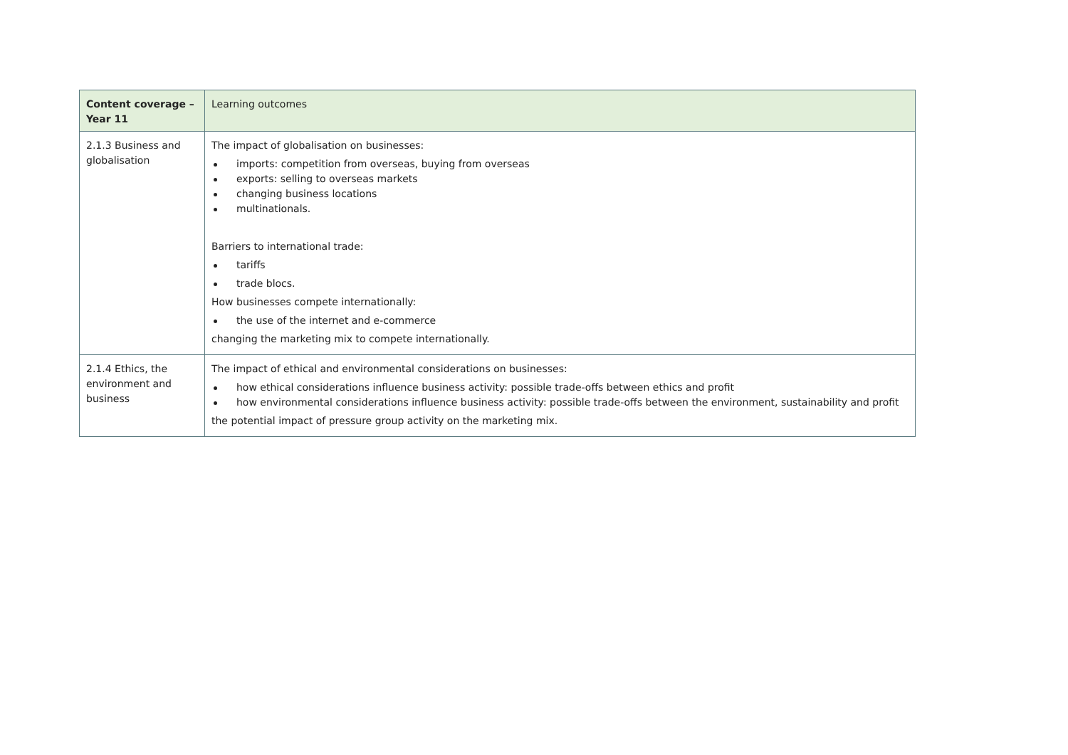| Content coverage – Year 11 | Learning outcomes |
| --- | --- |
| 2.1.3 Business and globalisation | The impact of globalisation on businesses: imports: competition from overseas, buying from overseas exports: selling to overseas markets changing business locations multinationals. Barriers to international trade: tariffs trade blocs. How businesses compete internationally: the use of the internet and e-commerce changing the marketing mix to compete internationally. |
| 2.1.4 Ethics, the environment and business | The impact of ethical and environmental considerations on businesses: how ethical considerations influence business activity: possible trade-offs between ethics and profit how environmental considerations influence business activity: possible trade-offs between the environment, sustainability and profit the potential impact of pressure group activity on the marketing mix. |